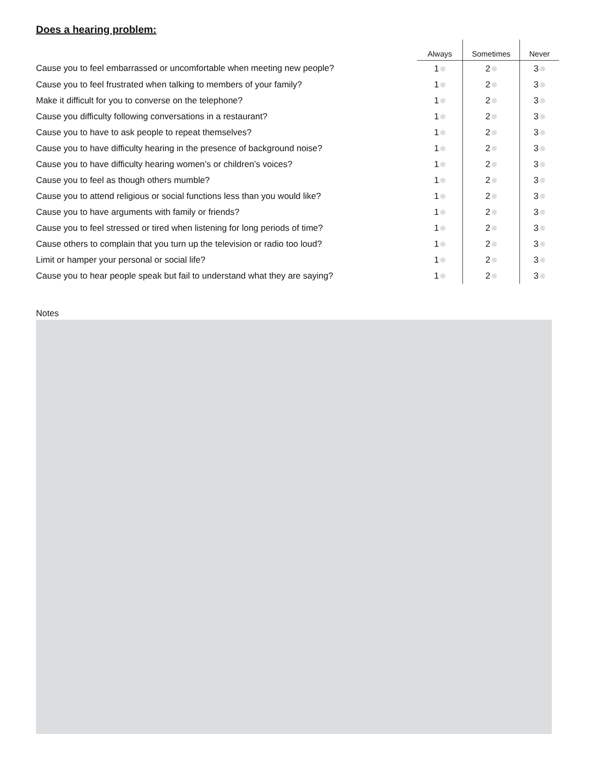Does a hearing problem:
| | Always | Sometimes | Never |
| --- | --- | --- | --- |
| Cause you to feel embarrassed or uncomfortable when meeting new people? | 1 | 2 | 3 |
| Cause you to feel frustrated when talking to members of your family? | 1 | 2 | 3 |
| Make it difficult for you to converse on the telephone? | 1 | 2 | 3 |
| Cause you difficulty following conversations in a restaurant? | 1 | 2 | 3 |
| Cause you to have to ask people to repeat themselves? | 1 | 2 | 3 |
| Cause you to have difficulty hearing in the presence of background noise? | 1 | 2 | 3 |
| Cause you to have difficulty hearing women’s or children’s voices? | 1 | 2 | 3 |
| Cause you to feel as though others mumble? | 1 | 2 | 3 |
| Cause you to attend religious or social functions less than you would like? | 1 | 2 | 3 |
| Cause you to have arguments with family or friends? | 1 | 2 | 3 |
| Cause you to feel stressed or tired when listening for long periods of time? | 1 | 2 | 3 |
| Cause others to complain that you turn up the television or radio too loud? | 1 | 2 | 3 |
| Limit or hamper your personal or social life? | 1 | 2 | 3 |
| Cause you to hear people speak but fail to understand what they are saying? | 1 | 2 | 3 |
Notes